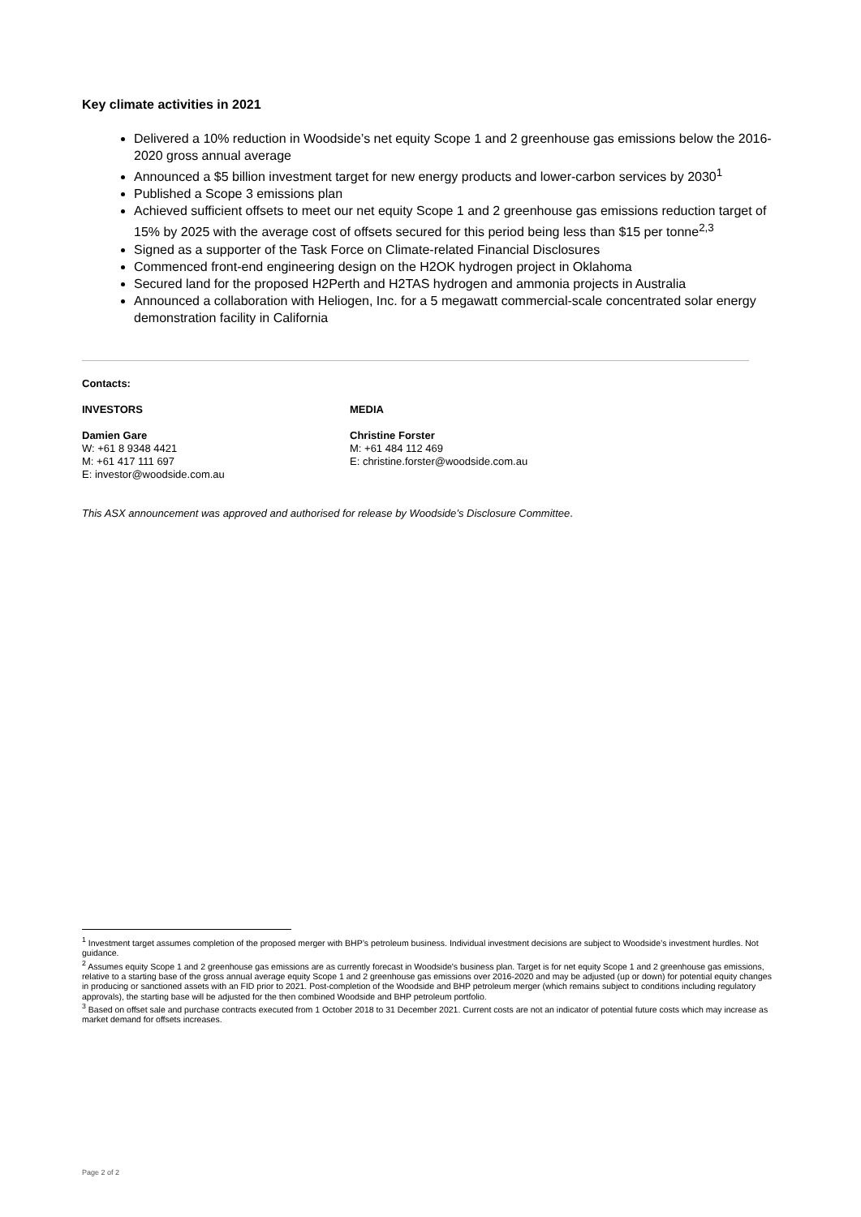Key climate activities in 2021
Delivered a 10% reduction in Woodside’s net equity Scope 1 and 2 greenhouse gas emissions below the 2016-2020 gross annual average
Announced a $5 billion investment target for new energy products and lower-carbon services by 2030<sup>1</sup>
Published a Scope 3 emissions plan
Achieved sufficient offsets to meet our net equity Scope 1 and 2 greenhouse gas emissions reduction target of 15% by 2025 with the average cost of offsets secured for this period being less than $15 per tonne<sup>2,3</sup>
Signed as a supporter of the Task Force on Climate-related Financial Disclosures
Commenced front-end engineering design on the H2OK hydrogen project in Oklahoma
Secured land for the proposed H2Perth and H2TAS hydrogen and ammonia projects in Australia
Announced a collaboration with Heliogen, Inc. for a 5 megawatt commercial-scale concentrated solar energy demonstration facility in California
Contacts:
INVESTORS
Damien Gare
W: +61 8 9348 4421
M: +61 417 111 697
E: investor@woodside.com.au
MEDIA
Christine Forster
M: +61 484 112 469
E: christine.forster@woodside.com.au
This ASX announcement was approved and authorised for release by Woodside’s Disclosure Committee.
<sup>1</sup> Investment target assumes completion of the proposed merger with BHP’s petroleum business. Individual investment decisions are subject to Woodside’s investment hurdles. Not guidance.
<sup>2</sup> Assumes equity Scope 1 and 2 greenhouse gas emissions are as currently forecast in Woodside's business plan. Target is for net equity Scope 1 and 2 greenhouse gas emissions, relative to a starting base of the gross annual average equity Scope 1 and 2 greenhouse gas emissions over 2016-2020 and may be adjusted (up or down) for potential equity changes in producing or sanctioned assets with an FID prior to 2021. Post-completion of the Woodside and BHP petroleum merger (which remains subject to conditions including regulatory approvals), the starting base will be adjusted for the then combined Woodside and BHP petroleum portfolio.
<sup>3</sup> Based on offset sale and purchase contracts executed from 1 October 2018 to 31 December 2021. Current costs are not an indicator of potential future costs which may increase as market demand for offsets increases.
Page 2 of 2